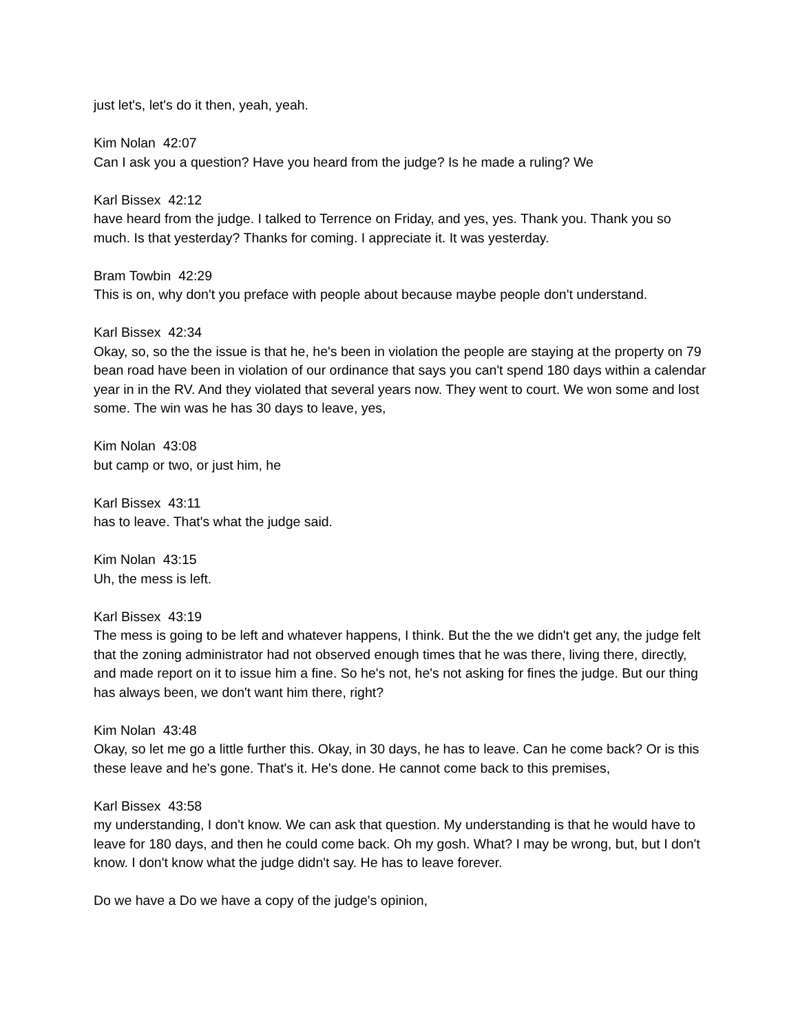just let's, let's do it then, yeah, yeah.
Kim Nolan 42:07
Can I ask you a question? Have you heard from the judge? Is he made a ruling? We
Karl Bissex 42:12
have heard from the judge. I talked to Terrence on Friday, and yes, yes. Thank you. Thank you so much. Is that yesterday? Thanks for coming. I appreciate it. It was yesterday.
Bram Towbin 42:29
This is on, why don't you preface with people about because maybe people don't understand.
Karl Bissex 42:34
Okay, so, so the the issue is that he, he's been in violation the people are staying at the property on 79 bean road have been in violation of our ordinance that says you can't spend 180 days within a calendar year in in the RV. And they violated that several years now. They went to court. We won some and lost some. The win was he has 30 days to leave, yes,
Kim Nolan 43:08
but camp or two, or just him, he
Karl Bissex 43:11
has to leave. That's what the judge said.
Kim Nolan 43:15
Uh, the mess is left.
Karl Bissex 43:19
The mess is going to be left and whatever happens, I think. But the the we didn't get any, the judge felt that the zoning administrator had not observed enough times that he was there, living there, directly, and made report on it to issue him a fine. So he's not, he's not asking for fines the judge. But our thing has always been, we don't want him there, right?
Kim Nolan 43:48
Okay, so let me go a little further this. Okay, in 30 days, he has to leave. Can he come back? Or is this these leave and he's gone. That's it. He's done. He cannot come back to this premises,
Karl Bissex 43:58
my understanding, I don't know. We can ask that question. My understanding is that he would have to leave for 180 days, and then he could come back. Oh my gosh. What? I may be wrong, but, but I don't know. I don't know what the judge didn't say. He has to leave forever.
Do we have a Do we have a copy of the judge's opinion,